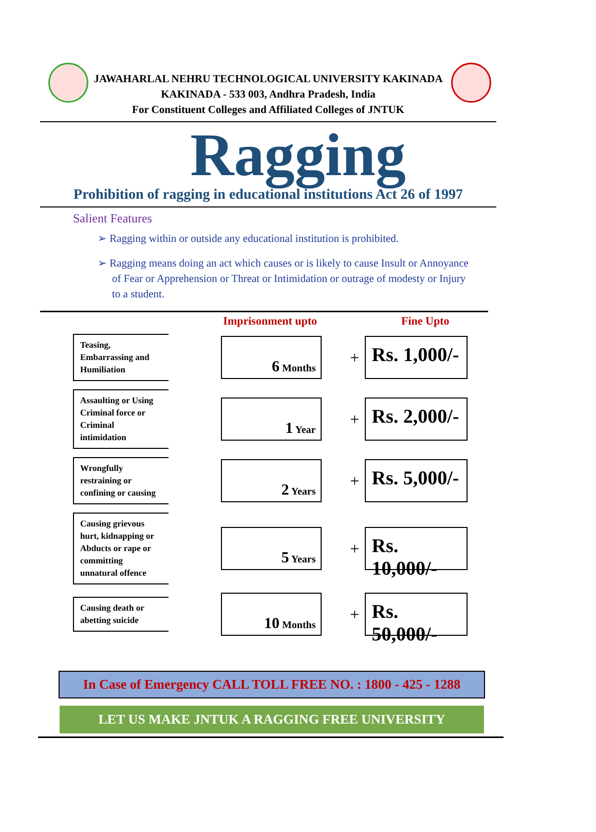JAWAHARLAL NEHRU TECHNOLOGICAL UNIVERSITY KAKINADA
KAKINADA - 533 003, Andhra Pradesh, India
For Constituent Colleges and Affiliated Colleges of JNTUK
Ragging
Prohibition of ragging in educational institutions Act 26 of 1997
Salient Features
➢ Ragging within or outside any educational institution is prohibited.
➢ Ragging means doing an act which causes or is likely to cause Insult or Annoyance of Fear or Apprehension or Threat or Intimidation or outrage of modesty or Injury to a student.
| | Imprisonment upto | | Fine Upto |
| --- | --- | --- | --- |
| Teasing, Embarrassing and Humiliation | 6 Months | + | Rs. 1,000/- |
| Assaulting or Using Criminal force or Criminal intimidation | 1 Year | + | Rs. 2,000/- |
| Wrongfully restraining or confining or causing | 2 Years | + | Rs. 5,000/- |
| Causing grievous hurt, kidnapping or Abducts or rape or committing unnatural offence | 5 Years | + | Rs. 10,000/- |
| Causing death or abetting suicide | 10 Months | + | Rs. 50,000/- |
In Case of Emergency CALL TOLL FREE NO. : 1800 - 425 - 1288
LET US MAKE JNTUK A RAGGING FREE UNIVERSITY